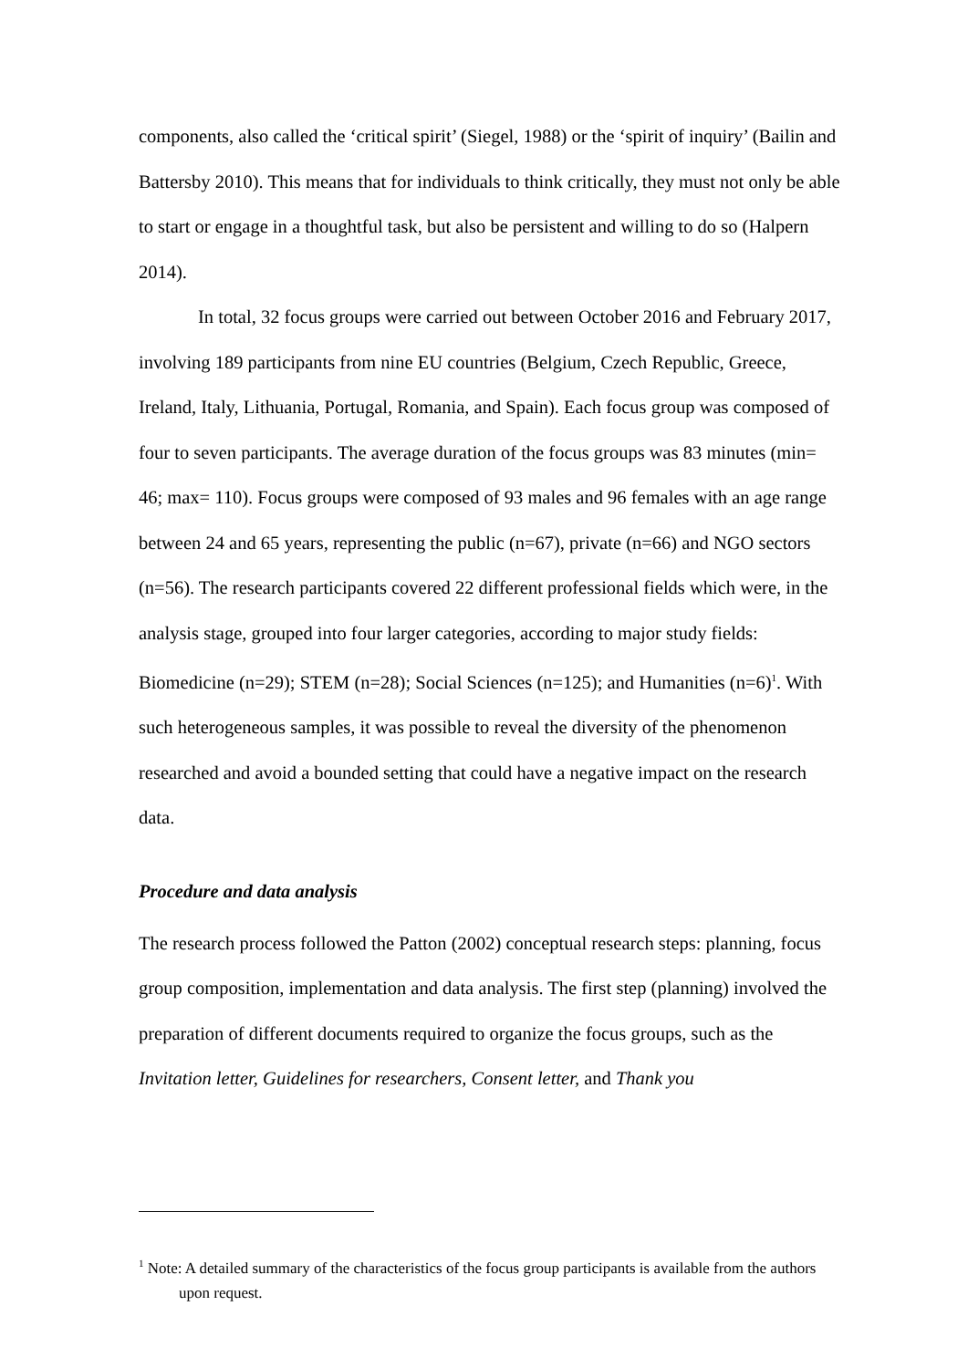components, also called the ‘critical spirit’ (Siegel, 1988) or the ‘spirit of inquiry’ (Bailin and Battersby 2010). This means that for individuals to think critically, they must not only be able to start or engage in a thoughtful task, but also be persistent and willing to do so (Halpern 2014).
In total, 32 focus groups were carried out between October 2016 and February 2017, involving 189 participants from nine EU countries (Belgium, Czech Republic, Greece, Ireland, Italy, Lithuania, Portugal, Romania, and Spain). Each focus group was composed of four to seven participants. The average duration of the focus groups was 83 minutes (min= 46; max= 110). Focus groups were composed of 93 males and 96 females with an age range between 24 and 65 years, representing the public (n=67), private (n=66) and NGO sectors (n=56). The research participants covered 22 different professional fields which were, in the analysis stage, grouped into four larger categories, according to major study fields: Biomedicine (n=29); STEM (n=28); Social Sciences (n=125); and Humanities (n=6)<sup>1</sup>. With such heterogeneous samples, it was possible to reveal the diversity of the phenomenon researched and avoid a bounded setting that could have a negative impact on the research data.
Procedure and data analysis
The research process followed the Patton (2002) conceptual research steps: planning, focus group composition, implementation and data analysis. The first step (planning) involved the preparation of different documents required to organize the focus groups, such as the Invitation letter, Guidelines for researchers, Consent letter, and Thank you
<sup>1</sup> Note: A detailed summary of the characteristics of the focus group participants is available from the authors upon request.